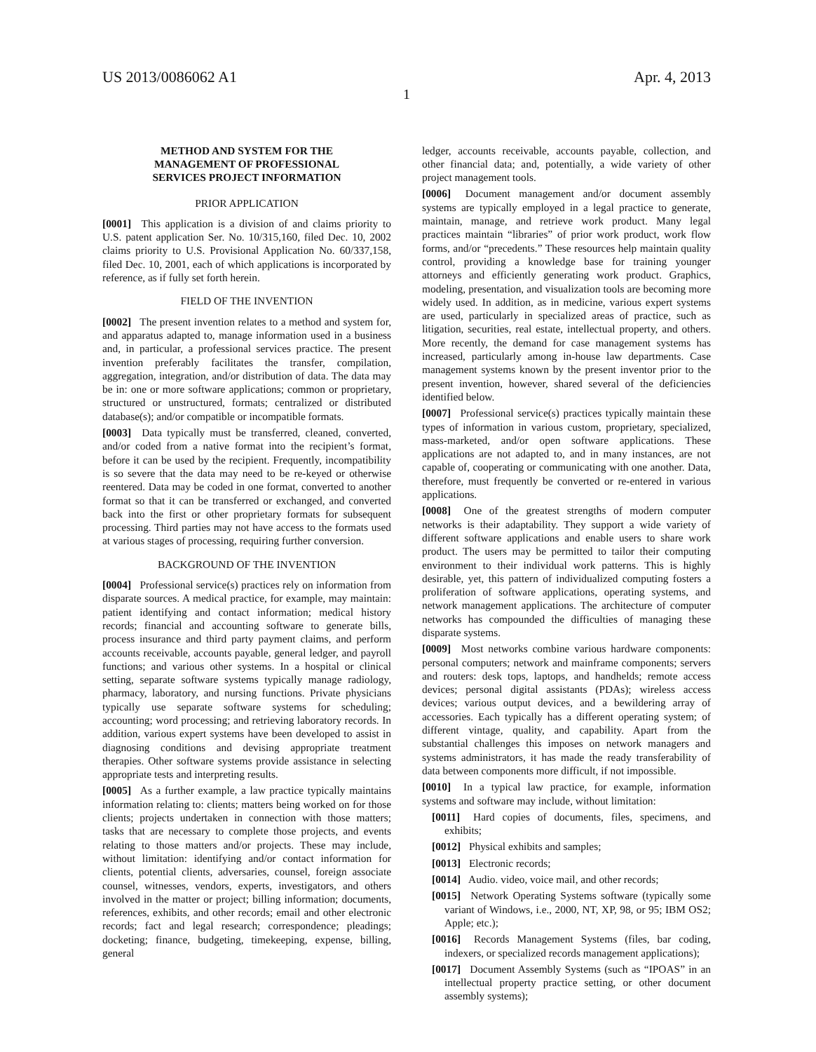US 2013/0086062 A1 Apr. 4, 2013
1
METHOD AND SYSTEM FOR THE
MANAGEMENT OF PROFESSIONAL
SERVICES PROJECT INFORMATION
PRIOR APPLICATION
[0001] This application is a division of and claims priority to U.S. patent application Ser. No. 10/315,160, filed Dec. 10, 2002 claims priority to U.S. Provisional Application No. 60/337,158, filed Dec. 10, 2001, each of which applications is incorporated by reference, as if fully set forth herein.
FIELD OF THE INVENTION
[0002] The present invention relates to a method and system for, and apparatus adapted to, manage information used in a business and, in particular, a professional services practice. The present invention preferably facilitates the transfer, compilation, aggregation, integration, and/or distribution of data. The data may be in: one or more software applications; common or proprietary, structured or unstructured, formats; centralized or distributed database(s); and/or compatible or incompatible formats.
[0003] Data typically must be transferred, cleaned, converted, and/or coded from a native format into the recipient’s format, before it can be used by the recipient. Frequently, incompatibility is so severe that the data may need to be re-keyed or otherwise reentered. Data may be coded in one format, converted to another format so that it can be transferred or exchanged, and converted back into the first or other proprietary formats for subsequent processing. Third parties may not have access to the formats used at various stages of processing, requiring further conversion.
BACKGROUND OF THE INVENTION
[0004] Professional service(s) practices rely on information from disparate sources. A medical practice, for example, may maintain: patient identifying and contact information; medical history records; financial and accounting software to generate bills, process insurance and third party payment claims, and perform accounts receivable, accounts payable, general ledger, and payroll functions; and various other systems. In a hospital or clinical setting, separate software systems typically manage radiology, pharmacy, laboratory, and nursing functions. Private physicians typically use separate software systems for scheduling; accounting; word processing; and retrieving laboratory records. In addition, various expert systems have been developed to assist in diagnosing conditions and devising appropriate treatment therapies. Other software systems provide assistance in selecting appropriate tests and interpreting results.
[0005] As a further example, a law practice typically maintains information relating to: clients; matters being worked on for those clients; projects undertaken in connection with those matters; tasks that are necessary to complete those projects, and events relating to those matters and/or projects. These may include, without limitation: identifying and/or contact information for clients, potential clients, adversaries, counsel, foreign associate counsel, witnesses, vendors, experts, investigators, and others involved in the matter or project; billing information; documents, references, exhibits, and other records; email and other electronic records; fact and legal research; correspondence; pleadings; docketing; finance, budgeting, timekeeping, expense, billing, general
ledger, accounts receivable, accounts payable, collection, and other financial data; and, potentially, a wide variety of other project management tools.
[0006] Document management and/or document assembly systems are typically employed in a legal practice to generate, maintain, manage, and retrieve work product. Many legal practices maintain “libraries” of prior work product, work flow forms, and/or “precedents.” These resources help maintain quality control, providing a knowledge base for training younger attorneys and efficiently generating work product. Graphics, modeling, presentation, and visualization tools are becoming more widely used. In addition, as in medicine, various expert systems are used, particularly in specialized areas of practice, such as litigation, securities, real estate, intellectual property, and others. More recently, the demand for case management systems has increased, particularly among in-house law departments. Case management systems known by the present inventor prior to the present invention, however, shared several of the deficiencies identified below.
[0007] Professional service(s) practices typically maintain these types of information in various custom, proprietary, specialized, mass-marketed, and/or open software applications. These applications are not adapted to, and in many instances, are not capable of, cooperating or communicating with one another. Data, therefore, must frequently be converted or re-entered in various applications.
[0008] One of the greatest strengths of modern computer networks is their adaptability. They support a wide variety of different software applications and enable users to share work product. The users may be permitted to tailor their computing environment to their individual work patterns. This is highly desirable, yet, this pattern of individualized computing fosters a proliferation of software applications, operating systems, and network management applications. The architecture of computer networks has compounded the difficulties of managing these disparate systems.
[0009] Most networks combine various hardware components: personal computers; network and mainframe components; servers and routers: desk tops, laptops, and handhelds; remote access devices; personal digital assistants (PDAs); wireless access devices; various output devices, and a bewildering array of accessories. Each typically has a different operating system; of different vintage, quality, and capability. Apart from the substantial challenges this imposes on network managers and systems administrators, it has made the ready transferability of data between components more difficult, if not impossible.
[0010] In a typical law practice, for example, information systems and software may include, without limitation:
[0011] Hard copies of documents, files, specimens, and exhibits;
[0012] Physical exhibits and samples;
[0013] Electronic records;
[0014] Audio. video, voice mail, and other records;
[0015] Network Operating Systems software (typically some variant of Windows, i.e., 2000, NT, XP, 98, or 95; IBM OS2; Apple; etc.);
[0016] Records Management Systems (files, bar coding, indexers, or specialized records management applications);
[0017] Document Assembly Systems (such as “IPOAS” in an intellectual property practice setting, or other document assembly systems);